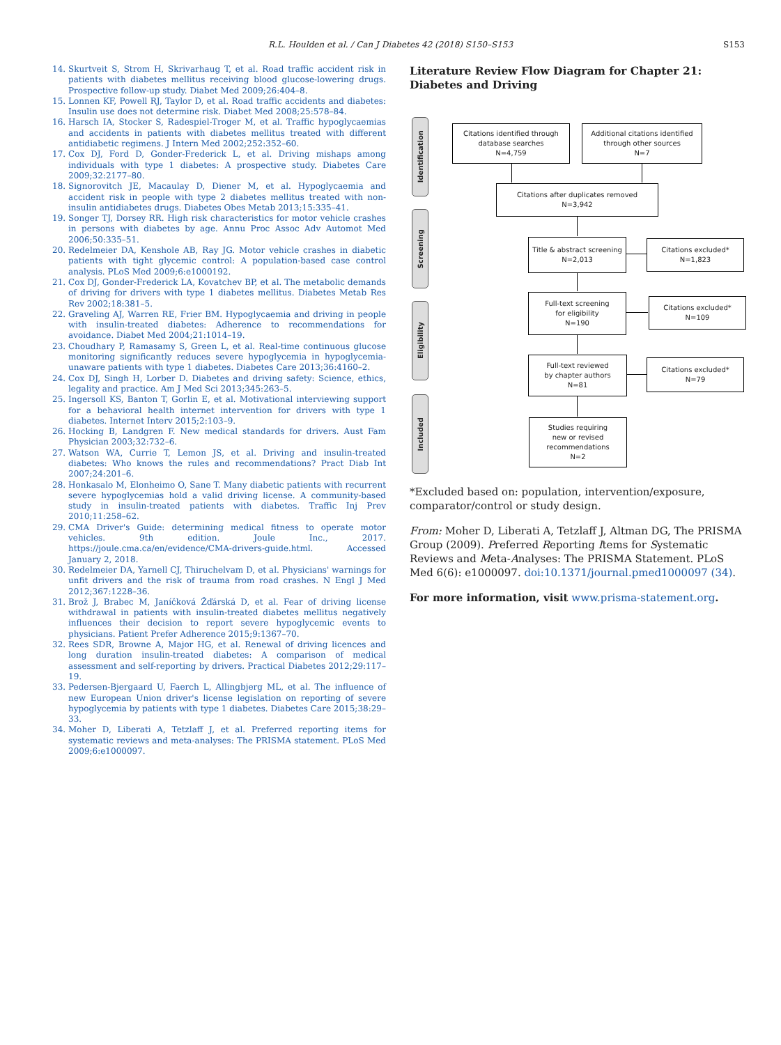R.L. Houlden et al. / Can J Diabetes 42 (2018) S150–S153 S153
14. Skurtveit S, Strom H, Skrivarhaug T, et al. Road traffic accident risk in patients with diabetes mellitus receiving blood glucose-lowering drugs. Prospective follow-up study. Diabet Med 2009;26:404–8.
15. Lonnen KF, Powell RJ, Taylor D, et al. Road traffic accidents and diabetes: Insulin use does not determine risk. Diabet Med 2008;25:578–84.
16. Harsch IA, Stocker S, Radespiel-Troger M, et al. Traffic hypoglycaemias and accidents in patients with diabetes mellitus treated with different antidiabetic regimens. J Intern Med 2002;252:352–60.
17. Cox DJ, Ford D, Gonder-Frederick L, et al. Driving mishaps among individuals with type 1 diabetes: A prospective study. Diabetes Care 2009;32:2177–80.
18. Signorovitch JE, Macaulay D, Diener M, et al. Hypoglycaemia and accident risk in people with type 2 diabetes mellitus treated with non-insulin antidiabetes drugs. Diabetes Obes Metab 2013;15:335–41.
19. Songer TJ, Dorsey RR. High risk characteristics for motor vehicle crashes in persons with diabetes by age. Annu Proc Assoc Adv Automot Med 2006;50:335–51.
20. Redelmeier DA, Kenshole AB, Ray JG. Motor vehicle crashes in diabetic patients with tight glycemic control: A population-based case control analysis. PLoS Med 2009;6:e1000192.
21. Cox DJ, Gonder-Frederick LA, Kovatchev BP, et al. The metabolic demands of driving for drivers with type 1 diabetes mellitus. Diabetes Metab Res Rev 2002;18:381–5.
22. Graveling AJ, Warren RE, Frier BM. Hypoglycaemia and driving in people with insulin-treated diabetes: Adherence to recommendations for avoidance. Diabet Med 2004;21:1014–19.
23. Choudhary P, Ramasamy S, Green L, et al. Real-time continuous glucose monitoring significantly reduces severe hypoglycemia in hypoglycemia-unaware patients with type 1 diabetes. Diabetes Care 2013;36:4160–2.
24. Cox DJ, Singh H, Lorber D. Diabetes and driving safety: Science, ethics, legality and practice. Am J Med Sci 2013;345:263–5.
25. Ingersoll KS, Banton T, Gorlin E, et al. Motivational interviewing support for a behavioral health internet intervention for drivers with type 1 diabetes. Internet Interv 2015;2:103–9.
26. Hocking B, Landgren F. New medical standards for drivers. Aust Fam Physician 2003;32:732–6.
27. Watson WA, Currie T, Lemon JS, et al. Driving and insulin-treated diabetes: Who knows the rules and recommendations? Pract Diab Int 2007;24:201–6.
28. Honkasalo M, Elonheimo O, Sane T. Many diabetic patients with recurrent severe hypoglycemias hold a valid driving license. A community-based study in insulin-treated patients with diabetes. Traffic Inj Prev 2010;11:258–62.
29. CMA Driver's Guide: determining medical fitness to operate motor vehicles. 9th edition. Joule Inc., 2017. https://joule.cma.ca/en/evidence/CMA-drivers-guide.html. Accessed January 2, 2018.
30. Redelmeier DA, Yarnell CJ, Thiruchelvam D, et al. Physicians' warnings for unfit drivers and the risk of trauma from road crashes. N Engl J Med 2012;367:1228–36.
31. Brož J, Brabec M, Janíčková Žďárská D, et al. Fear of driving license withdrawal in patients with insulin-treated diabetes mellitus negatively influences their decision to report severe hypoglycemic events to physicians. Patient Prefer Adherence 2015;9:1367–70.
32. Rees SDR, Browne A, Major HG, et al. Renewal of driving licences and long duration insulin-treated diabetes: A comparison of medical assessment and self-reporting by drivers. Practical Diabetes 2012;29:117–19.
33. Pedersen-Bjergaard U, Faerch L, Allingbjerg ML, et al. The influence of new European Union driver's license legislation on reporting of severe hypoglycemia by patients with type 1 diabetes. Diabetes Care 2015;38:29–33.
34. Moher D, Liberati A, Tetzlaff J, et al. Preferred reporting items for systematic reviews and meta-analyses: The PRISMA statement. PLoS Med 2009;6:e1000097.
Literature Review Flow Diagram for Chapter 21: Diabetes and Driving
Identification
Screening
Eligibility
Included
Citations identified through
database searches
N=4,759
Additional citations identified
through other sources
N=7
Citations after duplicates removed
N=3,942
Title & abstract screening
N=2,013
Citations excluded*
N=1,823
Full-text screening
for eligibility
N=190
Citations excluded*
N=109
Full-text reviewed
by chapter authors
N=81
Citations excluded*
N=79
Studies requiring
new or revised
recommendations
N=2
*Excluded based on: population, intervention/exposure, comparator/control or study design.
From: Moher D, Liberati A, Tetzlaff J, Altman DG, The PRISMA Group (2009). Preferred Reporting Items for Systematic Reviews and Meta-Analyses: The PRISMA Statement. PLoS Med 6(6): e1000097. doi:10.1371/journal.pmed1000097 (34).
For more information, visit www.prisma-statement.org.